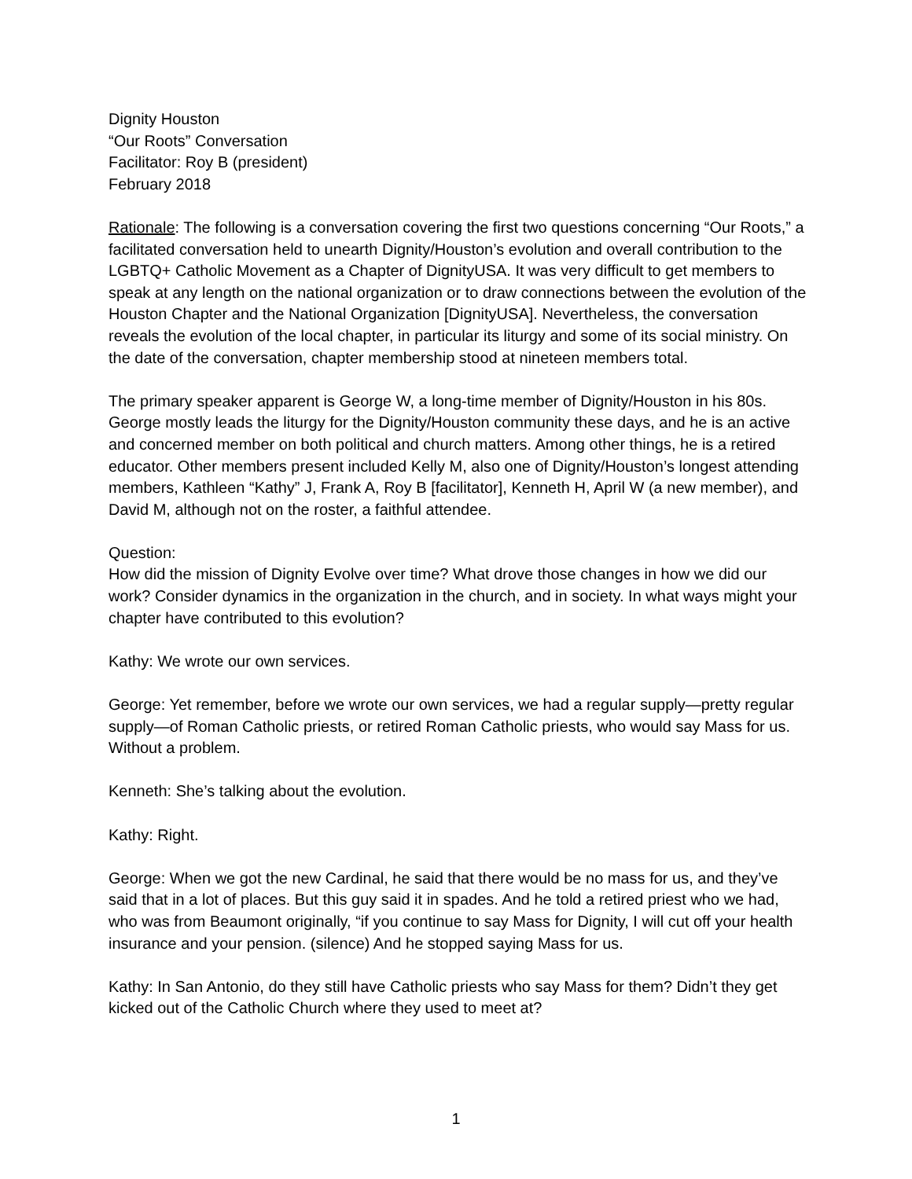Dignity Houston
“Our Roots” Conversation
Facilitator: Roy B (president)
February 2018
Rationale: The following is a conversation covering the first two questions concerning “Our Roots,” a facilitated conversation held to unearth Dignity/Houston’s evolution and overall contribution to the LGBTQ+ Catholic Movement as a Chapter of DignityUSA. It was very difficult to get members to speak at any length on the national organization or to draw connections between the evolution of the Houston Chapter and the National Organization [DignityUSA]. Nevertheless, the conversation reveals the evolution of the local chapter, in particular its liturgy and some of its social ministry. On the date of the conversation, chapter membership stood at nineteen members total.
The primary speaker apparent is George W, a long-time member of Dignity/Houston in his 80s. George mostly leads the liturgy for the Dignity/Houston community these days, and he is an active and concerned member on both political and church matters. Among other things, he is a retired educator. Other members present included Kelly M, also one of Dignity/Houston’s longest attending members, Kathleen “Kathy” J, Frank A, Roy B [facilitator], Kenneth H, April W (a new member), and David M, although not on the roster, a faithful attendee.
Question:
How did the mission of Dignity Evolve over time? What drove those changes in how we did our work? Consider dynamics in the organization in the church, and in society. In what ways might your chapter have contributed to this evolution?
Kathy: We wrote our own services.
George: Yet remember, before we wrote our own services, we had a regular supply—pretty regular supply—of Roman Catholic priests, or retired Roman Catholic priests, who would say Mass for us. Without a problem.
Kenneth: She’s talking about the evolution.
Kathy: Right.
George: When we got the new Cardinal, he said that there would be no mass for us, and they’ve said that in a lot of places. But this guy said it in spades. And he told a retired priest who we had, who was from Beaumont originally, “if you continue to say Mass for Dignity, I will cut off your health insurance and your pension. (silence) And he stopped saying Mass for us.
Kathy: In San Antonio, do they still have Catholic priests who say Mass for them? Didn’t they get kicked out of the Catholic Church where they used to meet at?
1